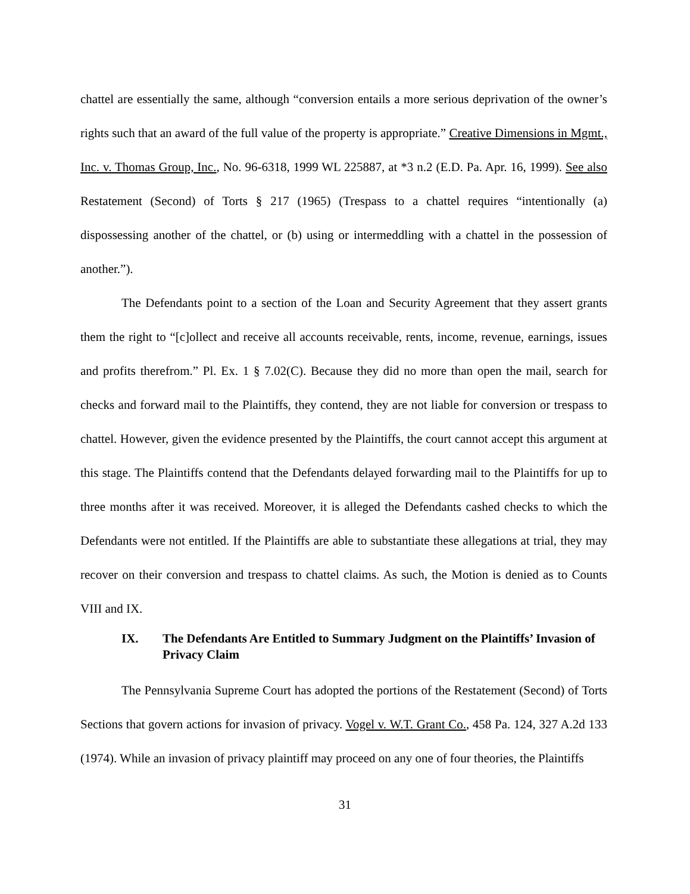chattel are essentially the same, although “conversion entails a more serious deprivation of the owner’s rights such that an award of the full value of the property is appropriate.” Creative Dimensions in Mgmt., Inc. v. Thomas Group, Inc., No. 96-6318, 1999 WL 225887, at *3 n.2 (E.D. Pa. Apr. 16, 1999). See also Restatement (Second) of Torts § 217 (1965) (Trespass to a chattel requires “intentionally (a) dispossessing another of the chattel, or (b) using or intermeddling with a chattel in the possession of another.”).
The Defendants point to a section of the Loan and Security Agreement that they assert grants them the right to “[c]ollect and receive all accounts receivable, rents, income, revenue, earnings, issues and profits therefrom.” Pl. Ex. 1 § 7.02(C). Because they did no more than open the mail, search for checks and forward mail to the Plaintiffs, they contend, they are not liable for conversion or trespass to chattel. However, given the evidence presented by the Plaintiffs, the court cannot accept this argument at this stage. The Plaintiffs contend that the Defendants delayed forwarding mail to the Plaintiffs for up to three months after it was received. Moreover, it is alleged the Defendants cashed checks to which the Defendants were not entitled. If the Plaintiffs are able to substantiate these allegations at trial, they may recover on their conversion and trespass to chattel claims. As such, the Motion is denied as to Counts VIII and IX.
IX. The Defendants Are Entitled to Summary Judgment on the Plaintiffs’ Invasion of Privacy Claim
The Pennsylvania Supreme Court has adopted the portions of the Restatement (Second) of Torts Sections that govern actions for invasion of privacy. Vogel v. W.T. Grant Co., 458 Pa. 124, 327 A.2d 133 (1974). While an invasion of privacy plaintiff may proceed on any one of four theories, the Plaintiffs
31